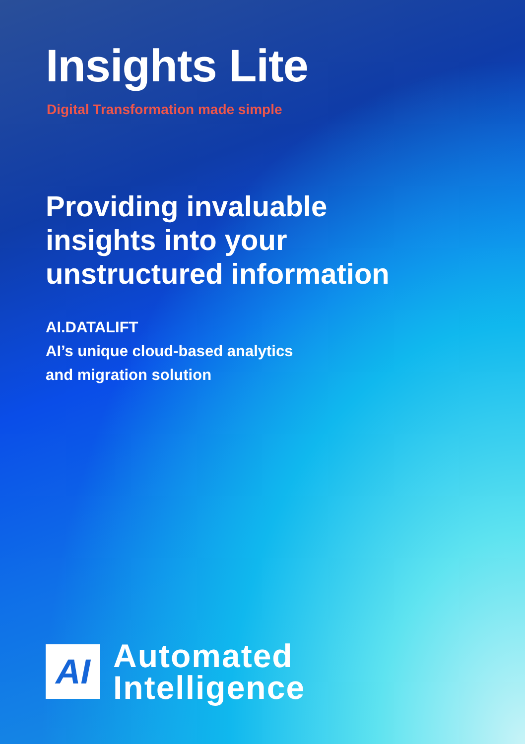Insights Lite
Digital Transformation made simple
Providing invaluable
insights into your
unstructured information
AI.DATALIFT
AI’s unique cloud-based analytics
and migration solution
AI
Automated
Intelligence